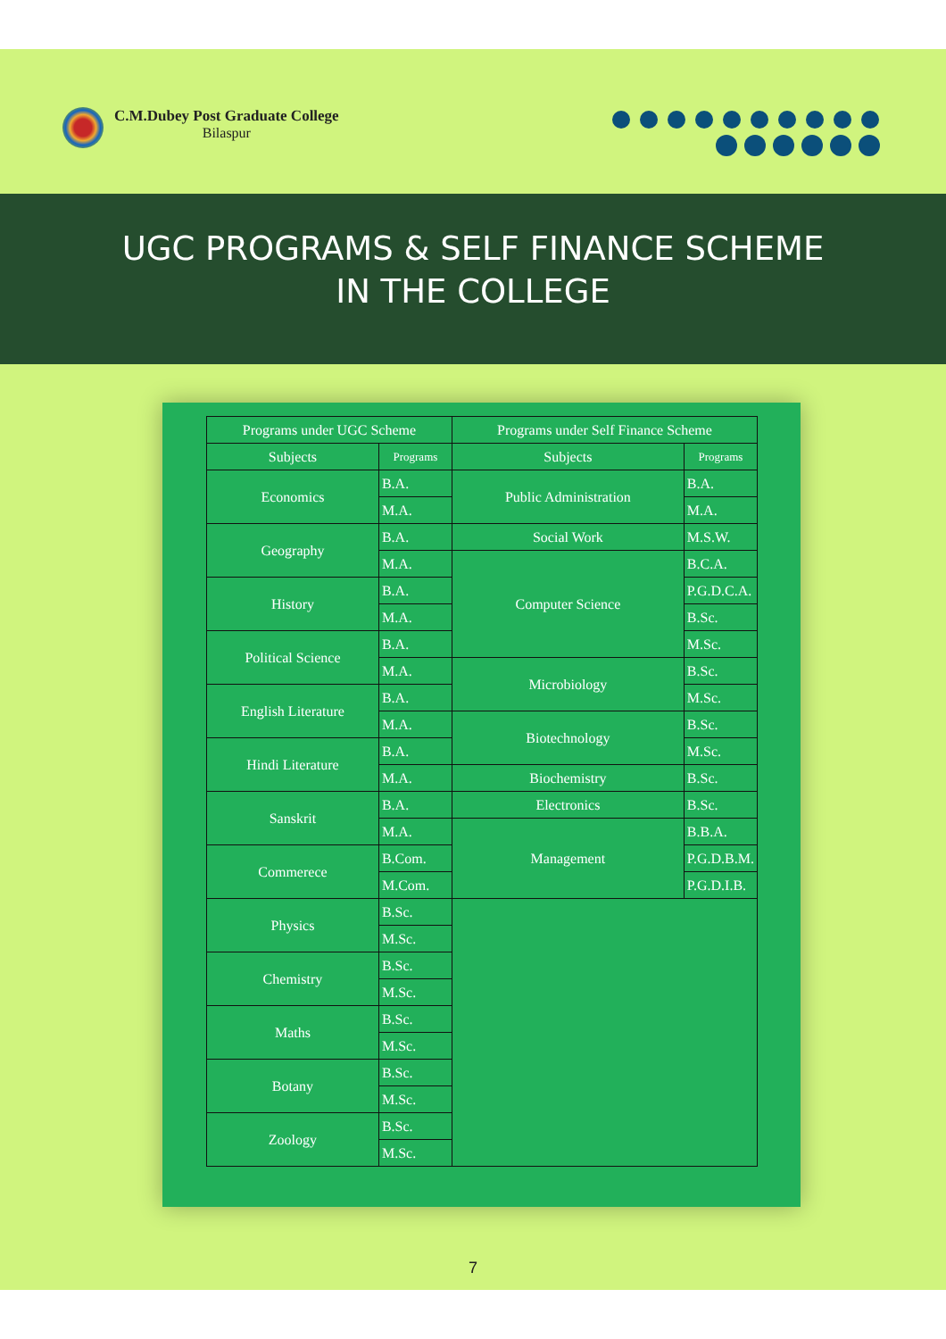C.M.Dubey Post Graduate College
Bilaspur
UGC PROGRAMS & SELF FINANCE SCHEME
IN THE COLLEGE
| Programs under UGC Scheme | | Programs under Self Finance Scheme | |
| --- | --- | --- | --- |
| Subjects | Programs | Subjects | Programs |
| Economics | B.A. | Public Administration | B.A. |
| | M.A. | | M.A. |
| Geography | B.A. | Social Work | M.S.W. |
| | M.A. | Computer Science | B.C.A. |
| History | B.A. | | P.G.D.C.A. |
| | M.A. | | B.Sc. |
| Political Science | B.A. | | M.Sc. |
| | M.A. | Microbiology | B.Sc. |
| English Literature | B.A. | | M.Sc. |
| | M.A. | Biotechnology | B.Sc. |
| Hindi Literature | B.A. | | M.Sc. |
| | M.A. | Biochemistry | B.Sc. |
| Sanskrit | B.A. | Electronics | B.Sc. |
| | M.A. | Management | B.B.A. |
| Commerece | B.Com. | | P.G.D.B.M. |
| | M.Com. | | P.G.D.I.B. |
| Physics | B.Sc. | | |
| | M.Sc. | | |
| Chemistry | B.Sc. | | |
| | M.Sc. | | |
| Maths | B.Sc. | | |
| | M.Sc. | | |
| Botany | B.Sc. | | |
| | M.Sc. | | |
| Zoology | B.Sc. | | |
| | M.Sc. | | |
7